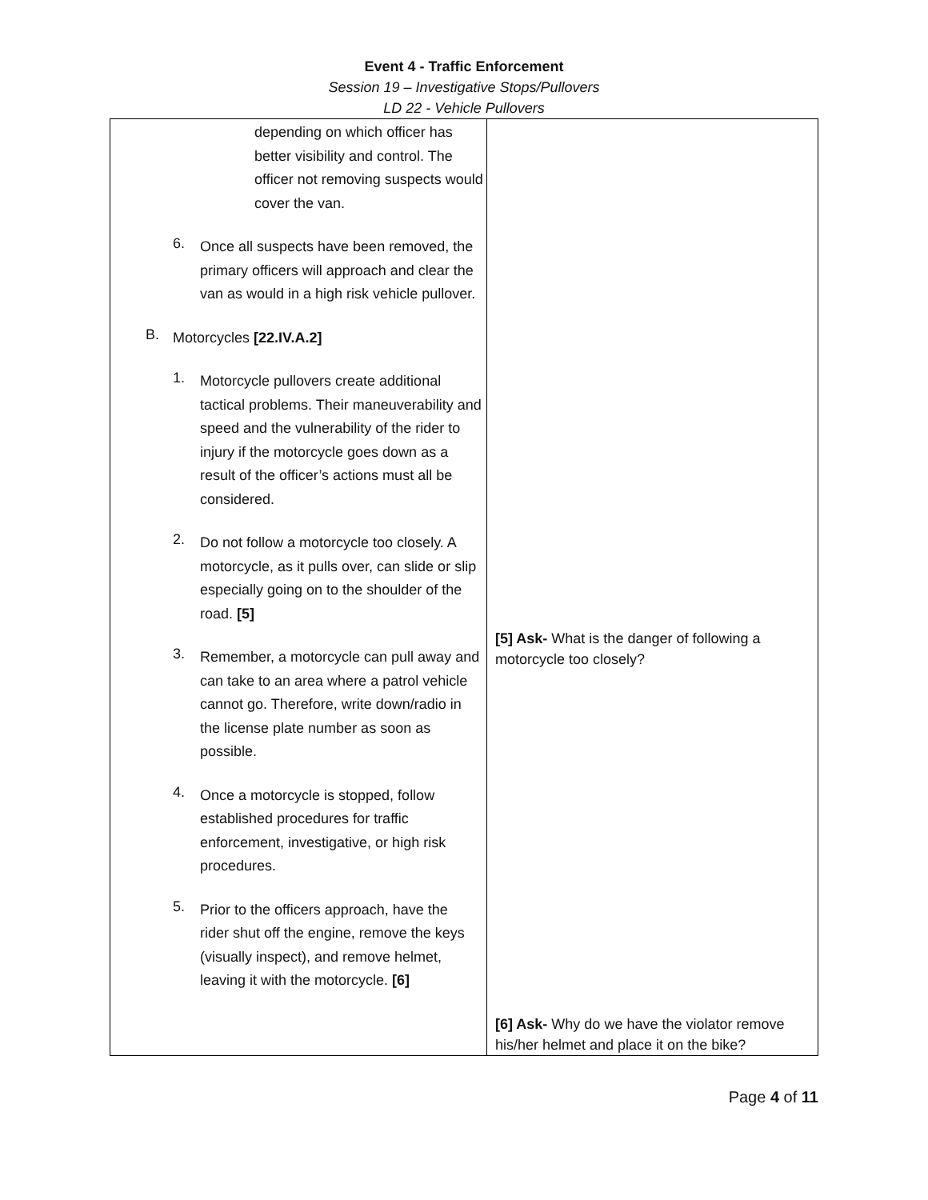Event 4 - Traffic Enforcement
Session 19 – Investigative Stops/Pullovers
LD 22 - Vehicle Pullovers
| depending on which officer has better visibility and control. The officer not removing suspects would cover the van. 6. Once all suspects have been removed, the primary officers will approach and clear the van as would in a high risk vehicle pullover. B. Motorcycles [22.IV.A.2] 1. Motorcycle pullovers create additional tactical problems. Their maneuverability and speed and the vulnerability of the rider to injury if the motorcycle goes down as a result of the officer’s actions must all be considered. 2. Do not follow a motorcycle too closely. A motorcycle, as it pulls over, can slide or slip especially going on to the shoulder of the road. [5] 3. Remember, a motorcycle can pull away and can take to an area where a patrol vehicle cannot go. Therefore, write down/radio in the license plate number as soon as possible. 4. Once a motorcycle is stopped, follow established procedures for traffic enforcement, investigative, or high risk procedures. 5. Prior to the officers approach, have the rider shut off the engine, remove the keys (visually inspect), and remove helmet, leaving it with the motorcycle. [6] | [5] Ask- What is the danger of following a motorcycle too closely? [6] Ask- Why do we have the violator remove his/her helmet and place it on the bike? |
Page 4 of 11